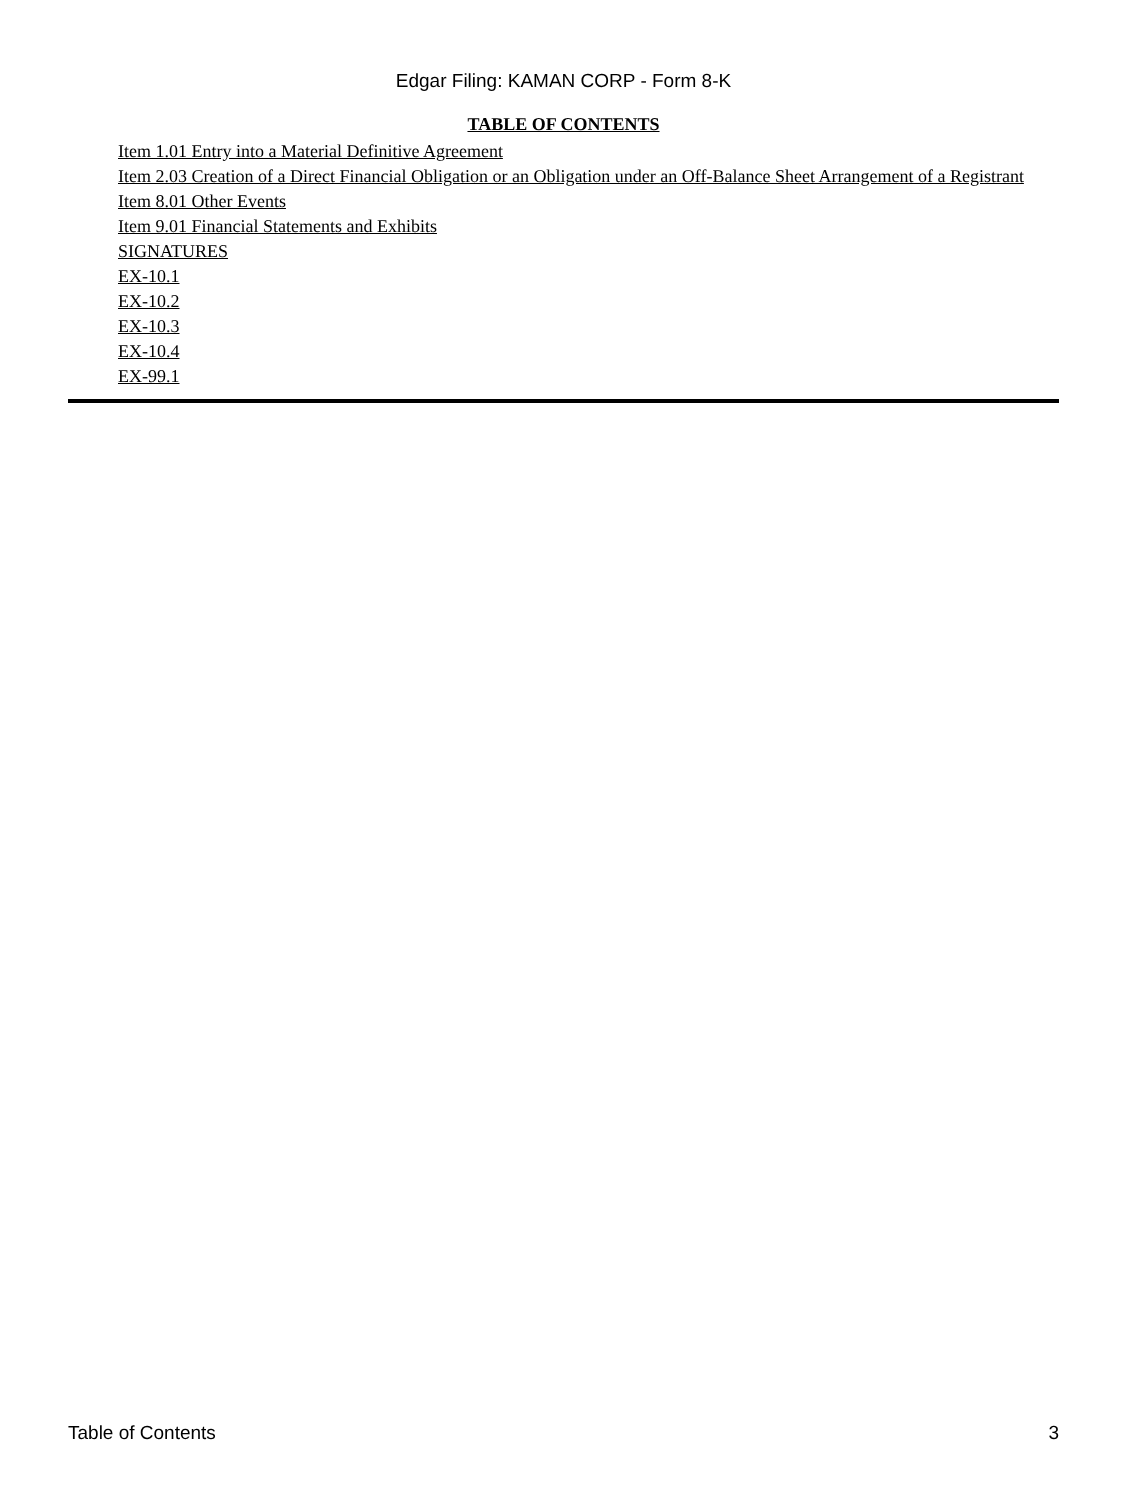Edgar Filing: KAMAN CORP - Form 8-K
TABLE OF CONTENTS
Item 1.01 Entry into a Material Definitive Agreement
Item 2.03 Creation of a Direct Financial Obligation or an Obligation under an Off-Balance Sheet Arrangement of a Registrant
Item 8.01 Other Events
Item 9.01 Financial Statements and Exhibits
SIGNATURES
EX-10.1
EX-10.2
EX-10.3
EX-10.4
EX-99.1
Table of Contents 3